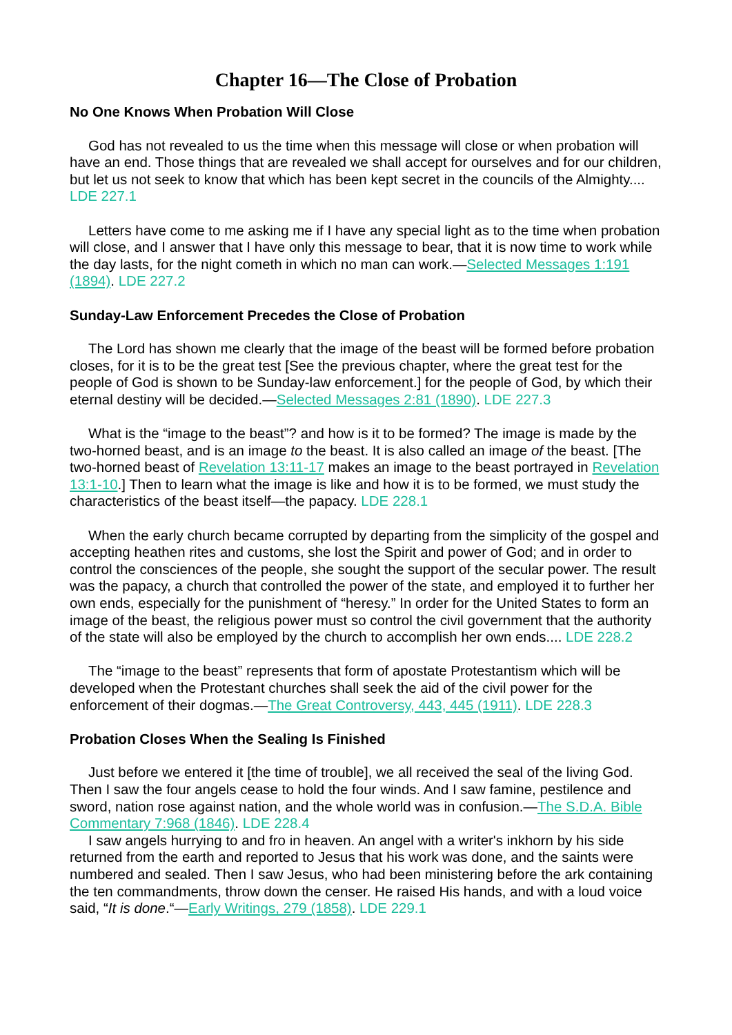Chapter 16—The Close of Probation
No One Knows When Probation Will Close
God has not revealed to us the time when this message will close or when probation will have an end. Those things that are revealed we shall accept for ourselves and for our children, but let us not seek to know that which has been kept secret in the councils of the Almighty.... LDE 227.1
Letters have come to me asking me if I have any special light as to the time when probation will close, and I answer that I have only this message to bear, that it is now time to work while the day lasts, for the night cometh in which no man can work.—Selected Messages 1:191 (1894). LDE 227.2
Sunday-Law Enforcement Precedes the Close of Probation
The Lord has shown me clearly that the image of the beast will be formed before probation closes, for it is to be the great test [See the previous chapter, where the great test for the people of God is shown to be Sunday-law enforcement.] for the people of God, by which their eternal destiny will be decided.—Selected Messages 2:81 (1890). LDE 227.3
What is the “image to the beast”? and how is it to be formed? The image is made by the two-horned beast, and is an image to the beast. It is also called an image of the beast. [The two-horned beast of Revelation 13:11-17 makes an image to the beast portrayed in Revelation 13:1-10.] Then to learn what the image is like and how it is to be formed, we must study the characteristics of the beast itself—the papacy. LDE 228.1
When the early church became corrupted by departing from the simplicity of the gospel and accepting heathen rites and customs, she lost the Spirit and power of God; and in order to control the consciences of the people, she sought the support of the secular power. The result was the papacy, a church that controlled the power of the state, and employed it to further her own ends, especially for the punishment of “heresy.” In order for the United States to form an image of the beast, the religious power must so control the civil government that the authority of the state will also be employed by the church to accomplish her own ends.... LDE 228.2
The “image to the beast” represents that form of apostate Protestantism which will be developed when the Protestant churches shall seek the aid of the civil power for the enforcement of their dogmas.—The Great Controversy, 443, 445 (1911). LDE 228.3
Probation Closes When the Sealing Is Finished
Just before we entered it [the time of trouble], we all received the seal of the living God. Then I saw the four angels cease to hold the four winds. And I saw famine, pestilence and sword, nation rose against nation, and the whole world was in confusion.—The S.D.A. Bible Commentary 7:968 (1846). LDE 228.4
I saw angels hurrying to and fro in heaven. An angel with a writer's inkhorn by his side returned from the earth and reported to Jesus that his work was done, and the saints were numbered and sealed. Then I saw Jesus, who had been ministering before the ark containing the ten commandments, throw down the censer. He raised His hands, and with a loud voice said, “It is done.“—Early Writings, 279 (1858). LDE 229.1